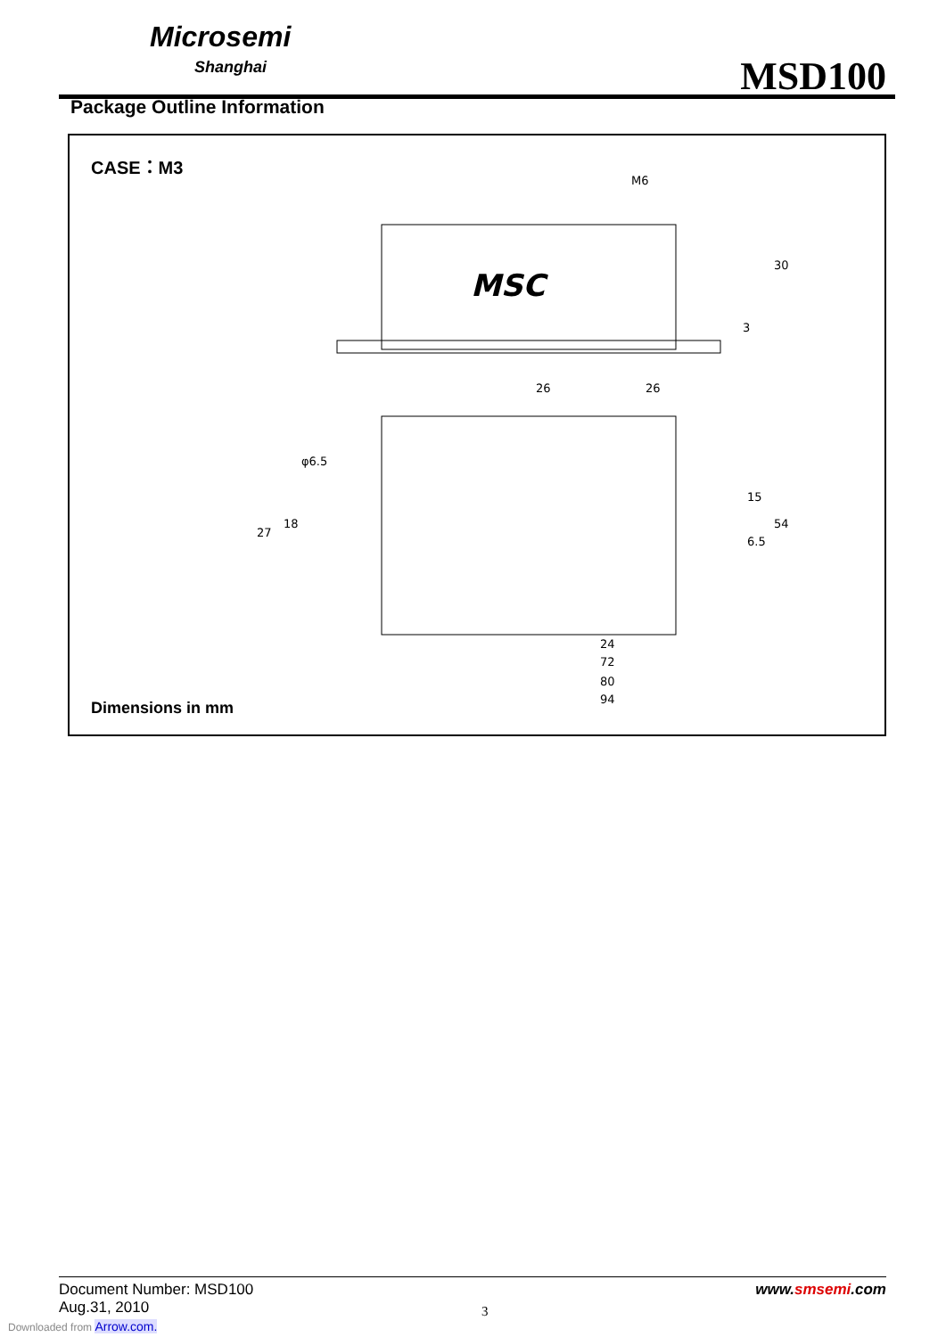Microsemi
Shanghai
MSD100
Package Outline Information
CASE：M3
M6
MSC
26
26
24
72
80
94
30
54
15
6.5
27
18
φ6.5
3
Dimensions in mm
Document Number: MSD100
Aug.31, 2010
www.smsemi.com
3
Downloaded from Arrow.com.